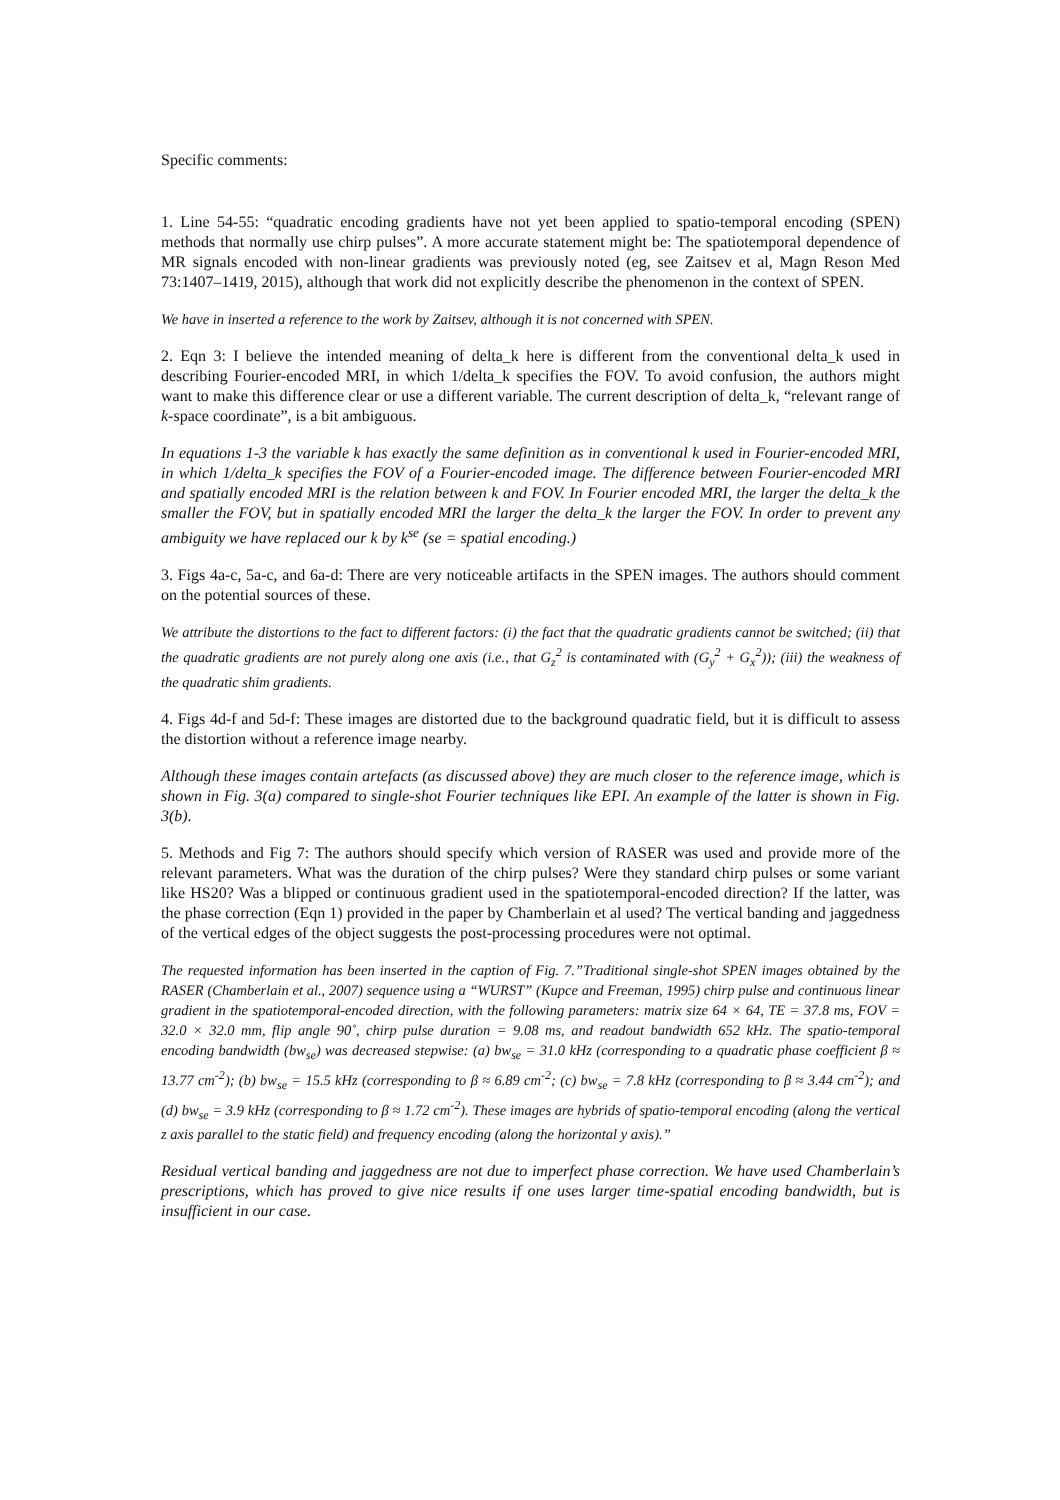Specific comments:
1. Line 54-55: “quadratic encoding gradients have not yet been applied to spatio-temporal encoding (SPEN) methods that normally use chirp pulses”. A more accurate statement might be: The spatiotemporal dependence of MR signals encoded with non-linear gradients was previously noted (eg, see Zaitsev et al, Magn Reson Med 73:1407–1419, 2015), although that work did not explicitly describe the phenomenon in the context of SPEN.
We have in inserted a reference to the work by Zaitsev, although it is not concerned with SPEN.
2. Eqn 3: I believe the intended meaning of delta_k here is different from the conventional delta_k used in describing Fourier-encoded MRI, in which 1/delta_k specifies the FOV. To avoid confusion, the authors might want to make this difference clear or use a different variable. The current description of delta_k, “relevant range of k-space coordinate”, is a bit ambiguous.
In equations 1-3 the variable k has exactly the same definition as in conventional k used in Fourier-encoded MRI, in which 1/delta_k specifies the FOV of a Fourier-encoded image. The difference between Fourier-encoded MRI and spatially encoded MRI is the relation between k and FOV. In Fourier encoded MRI, the larger the delta_k the smaller the FOV, but in spatially encoded MRI the larger the delta_k the larger the FOV. In order to prevent any ambiguity we have replaced our k by k<sup>se</sup> (se = spatial encoding.)
3. Figs 4a-c, 5a-c, and 6a-d: There are very noticeable artifacts in the SPEN images. The authors should comment on the potential sources of these.
We attribute the distortions to the fact to different factors: (i) the fact that the quadratic gradients cannot be switched; (ii) that the quadratic gradients are not purely along one axis (i.e., that G<sub>z</sub><sup>2</sup> is contaminated with (G<sub>y</sub><sup>2</sup> + G<sub>x</sub><sup>2</sup>)); (iii) the weakness of the quadratic shim gradients.
4. Figs 4d-f and 5d-f: These images are distorted due to the background quadratic field, but it is difficult to assess the distortion without a reference image nearby.
Although these images contain artefacts (as discussed above) they are much closer to the reference image, which is shown in Fig. 3(a) compared to single-shot Fourier techniques like EPI. An example of the latter is shown in Fig. 3(b).
5. Methods and Fig 7: The authors should specify which version of RASER was used and provide more of the relevant parameters. What was the duration of the chirp pulses? Were they standard chirp pulses or some variant like HS20? Was a blipped or continuous gradient used in the spatiotemporal-encoded direction? If the latter, was the phase correction (Eqn 1) provided in the paper by Chamberlain et al used? The vertical banding and jaggedness of the vertical edges of the object suggests the post-processing procedures were not optimal.
The requested information has been inserted in the caption of Fig. 7.”Traditional single-shot SPEN images obtained by the RASER (Chamberlain et al., 2007) sequence using a “WURST” (Kupce and Freeman, 1995) chirp pulse and continuous linear gradient in the spatiotemporal-encoded direction, with the following parameters: matrix size 64 × 64, TE = 37.8 ms, FOV = 32.0 × 32.0 mm, flip angle 90˚, chirp pulse duration = 9.08 ms, and readout bandwidth 652 kHz. The spatio-temporal encoding bandwidth (bw<sub>se</sub>) was decreased stepwise: (a) bw<sub>se</sub> = 31.0 kHz (corresponding to a quadratic phase coefficient β ≈ 13.77 cm<sup>-2</sup>); (b) bw<sub>se</sub> = 15.5 kHz (corresponding to β ≈ 6.89 cm<sup>-2</sup>; (c) bw<sub>se</sub> = 7.8 kHz (corresponding to β ≈ 3.44 cm<sup>-2</sup>); and (d) bw<sub>se</sub> = 3.9 kHz (corresponding to β ≈ 1.72 cm<sup>-2</sup>). These images are hybrids of spatio-temporal encoding (along the vertical z axis parallel to the static field) and frequency encoding (along the horizontal y axis).”
Residual vertical banding and jaggedness are not due to imperfect phase correction. We have used Chamberlain’s prescriptions, which has proved to give nice results if one uses larger time-spatial encoding bandwidth, but is insufficient in our case.